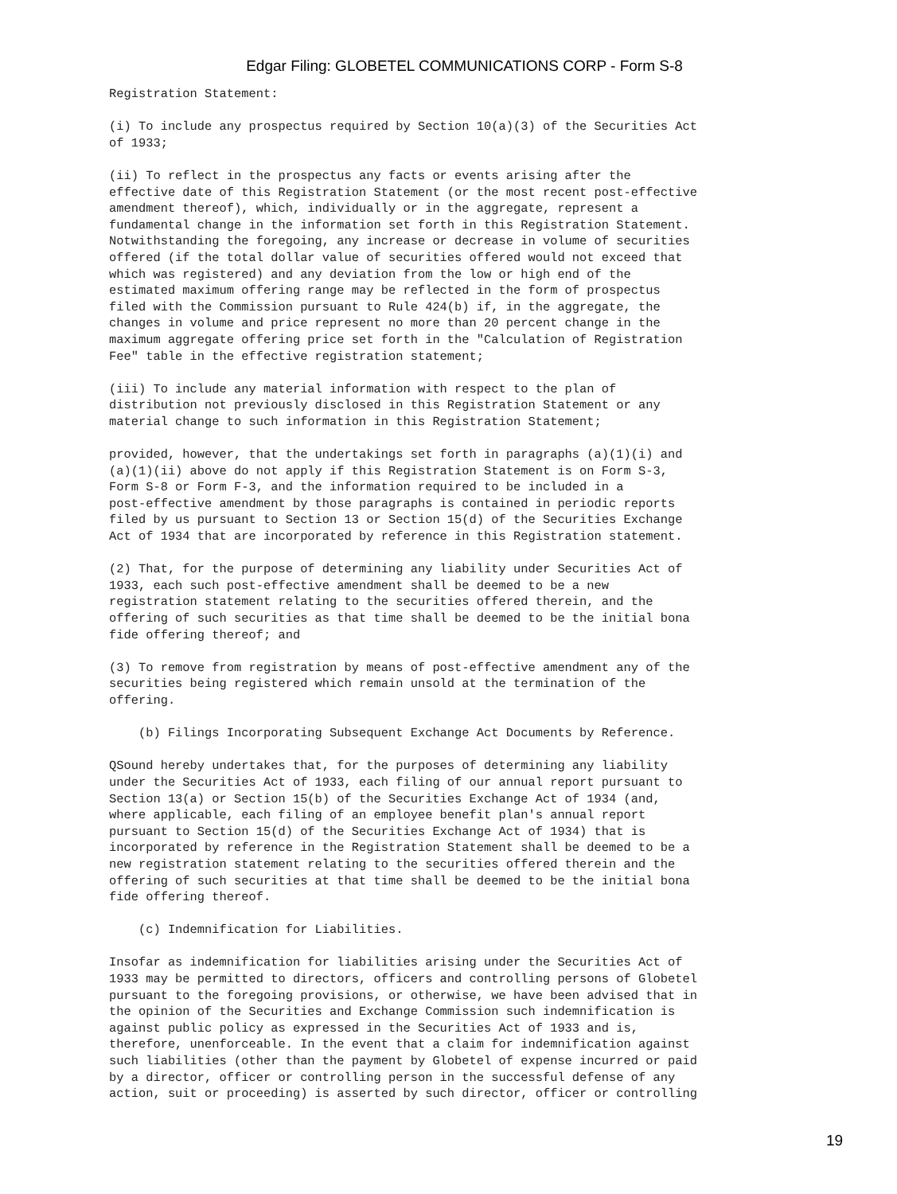Edgar Filing: GLOBETEL COMMUNICATIONS CORP - Form S-8
Registration Statement:

(i) To include any prospectus required by Section 10(a)(3) of the Securities Act
of 1933;

(ii) To reflect in the prospectus any facts or events arising after the
effective date of this Registration Statement (or the most recent post-effective
amendment thereof), which, individually or in the aggregate, represent a
fundamental change in the information set forth in this Registration Statement.
Notwithstanding the foregoing, any increase or decrease in volume of securities
offered (if the total dollar value of securities offered would not exceed that
which was registered) and any deviation from the low or high end of the
estimated maximum offering range may be reflected in the form of prospectus
filed with the Commission pursuant to Rule 424(b) if, in the aggregate, the
changes in volume and price represent no more than 20 percent change in the
maximum aggregate offering price set forth in the "Calculation of Registration
Fee" table in the effective registration statement;

(iii) To include any material information with respect to the plan of
distribution not previously disclosed in this Registration Statement or any
material change to such information in this Registration Statement;

provided, however, that the undertakings set forth in paragraphs (a)(1)(i) and
(a)(1)(ii) above do not apply if this Registration Statement is on Form S-3,
Form S-8 or Form F-3, and the information required to be included in a
post-effective amendment by those paragraphs is contained in periodic reports
filed by us pursuant to Section 13 or Section 15(d) of the Securities Exchange
Act of 1934 that are incorporated by reference in this Registration statement.

(2) That, for the purpose of determining any liability under Securities Act of
1933, each such post-effective amendment shall be deemed to be a new
registration statement relating to the securities offered therein, and the
offering of such securities as that time shall be deemed to be the initial bona
fide offering thereof; and

(3) To remove from registration by means of post-effective amendment any of the
securities being registered which remain unsold at the termination of the
offering.

    (b) Filings Incorporating Subsequent Exchange Act Documents by Reference.

QSound hereby undertakes that, for the purposes of determining any liability
under the Securities Act of 1933, each filing of our annual report pursuant to
Section 13(a) or Section 15(b) of the Securities Exchange Act of 1934 (and,
where applicable, each filing of an employee benefit plan's annual report
pursuant to Section 15(d) of the Securities Exchange Act of 1934) that is
incorporated by reference in the Registration Statement shall be deemed to be a
new registration statement relating to the securities offered therein and the
offering of such securities at that time shall be deemed to be the initial bona
fide offering thereof.

    (c) Indemnification for Liabilities.

Insofar as indemnification for liabilities arising under the Securities Act of
1933 may be permitted to directors, officers and controlling persons of Globetel
pursuant to the foregoing provisions, or otherwise, we have been advised that in
the opinion of the Securities and Exchange Commission such indemnification is
against public policy as expressed in the Securities Act of 1933 and is,
therefore, unenforceable. In the event that a claim for indemnification against
such liabilities (other than the payment by Globetel of expense incurred or paid
by a director, officer or controlling person in the successful defense of any
action, suit or proceeding) is asserted by such director, officer or controlling
19